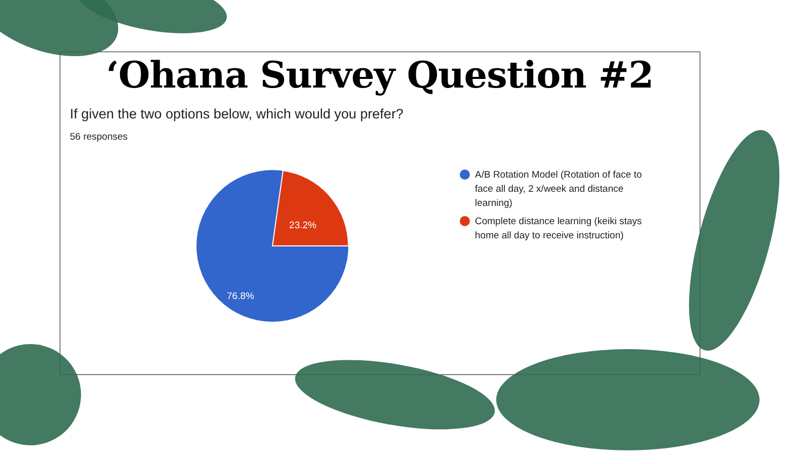‘Ohana Survey Question #2
If given the two options below, which would you prefer?
56 responses
23.2%
76.8%
A/B Rotation Model (Rotation of face to face all day, 2 x/week and distance learning)
Complete distance learning (keiki stays home all day to receive instruction)